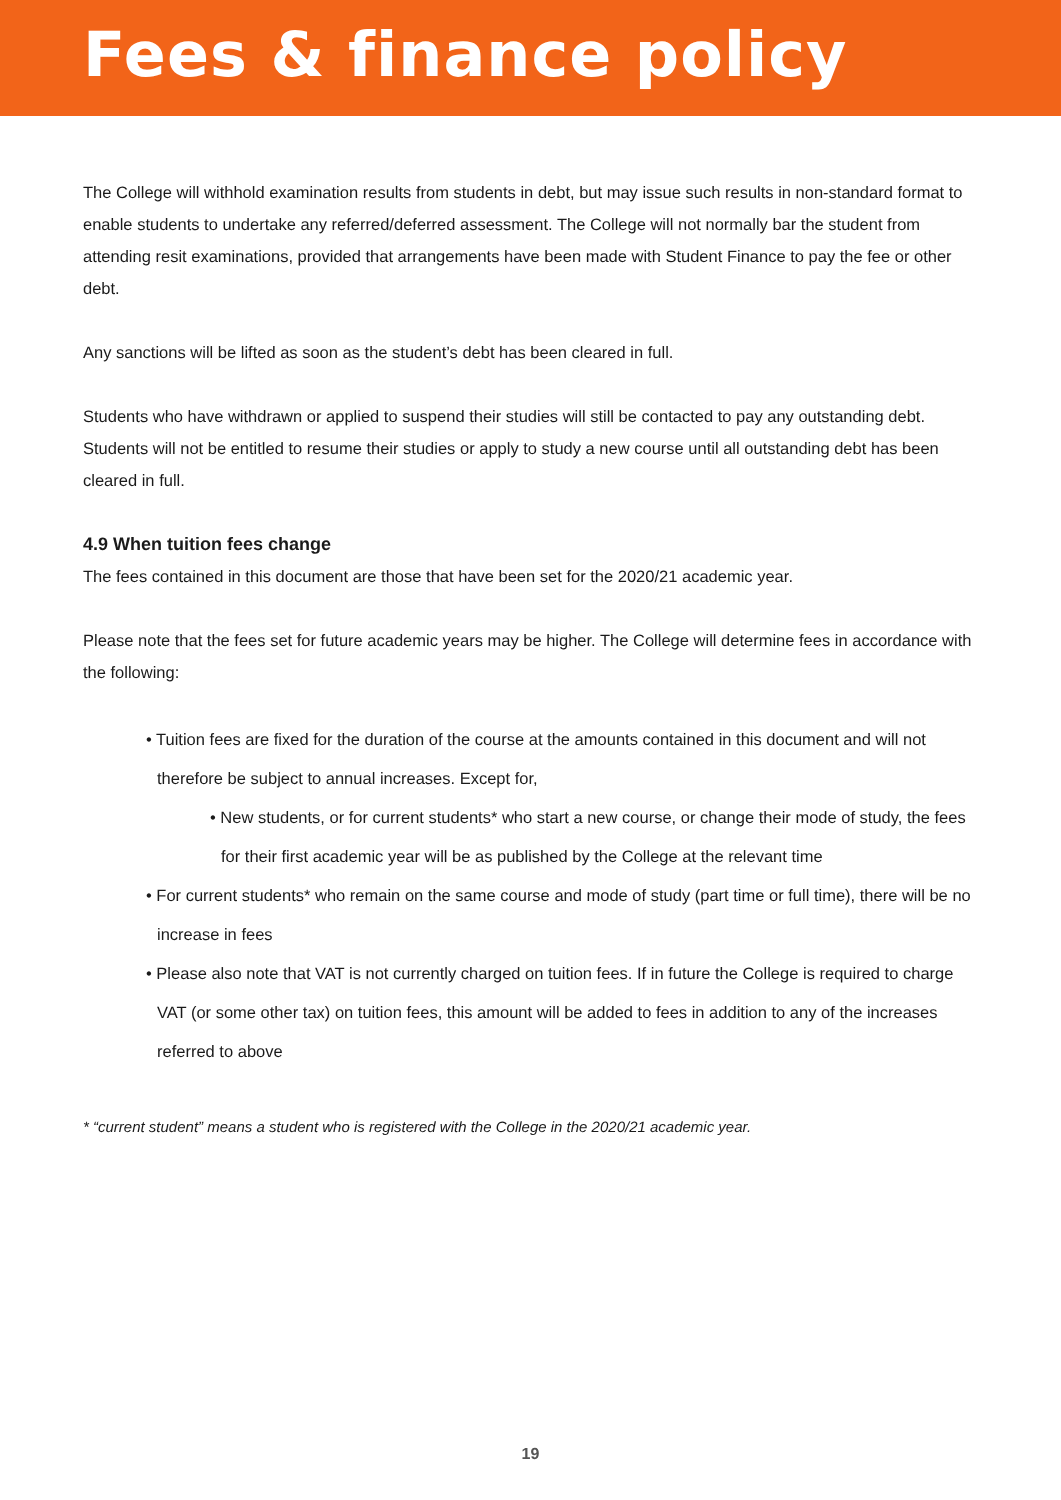Fees & finance policy
The College will withhold examination results from students in debt, but may issue such results in non-standard format to enable students to undertake any referred/deferred assessment. The College will not normally bar the student from attending resit examinations, provided that arrangements have been made with Student Finance to pay the fee or other debt.
Any sanctions will be lifted as soon as the student’s debt has been cleared in full.
Students who have withdrawn or applied to suspend their studies will still be contacted to pay any outstanding debt. Students will not be entitled to resume their studies or apply to study a new course until all outstanding debt has been cleared in full.
4.9 When tuition fees change
The fees contained in this document are those that have been set for the 2020/21 academic year.
Please note that the fees set for future academic years may be higher. The College will determine fees in accordance with the following:
• Tuition fees are fixed for the duration of the course at the amounts contained in this document and will not therefore be subject to annual increases. Except for,
• New students, or for current students* who start a new course, or change their mode of study, the fees for their first academic year will be as published by the College at the relevant time
• For current students* who remain on the same course and mode of study (part time or full time), there will be no increase in fees
• Please also note that VAT is not currently charged on tuition fees. If in future the College is required to charge VAT (or some other tax) on tuition fees, this amount will be added to fees in addition to any of the increases referred to above
* “current student” means a student who is registered with the College in the 2020/21 academic year.
19